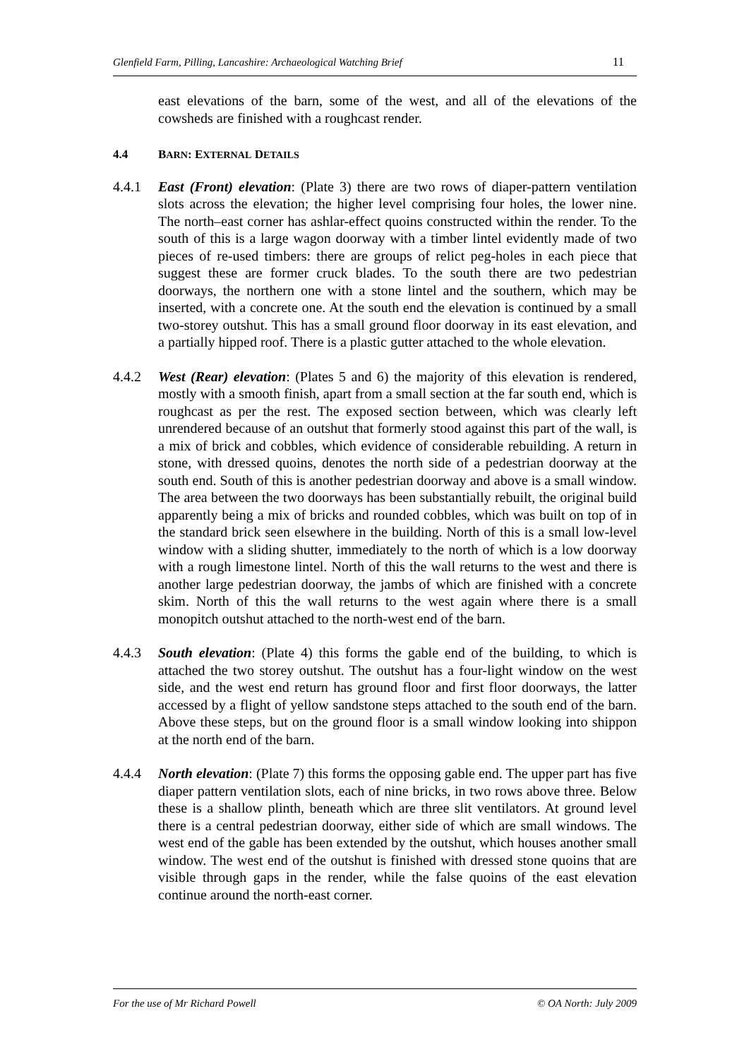Glenfield Farm, Pilling, Lancashire: Archaeological Watching Brief 11
east elevations of the barn, some of the west, and all of the elevations of the cowsheds are finished with a roughcast render.
4.4 BARN: EXTERNAL DETAILS
4.4.1 East (Front) elevation: (Plate 3) there are two rows of diaper-pattern ventilation slots across the elevation; the higher level comprising four holes, the lower nine. The north–east corner has ashlar-effect quoins constructed within the render. To the south of this is a large wagon doorway with a timber lintel evidently made of two pieces of re-used timbers: there are groups of relict peg-holes in each piece that suggest these are former cruck blades. To the south there are two pedestrian doorways, the northern one with a stone lintel and the southern, which may be inserted, with a concrete one. At the south end the elevation is continued by a small two-storey outshut. This has a small ground floor doorway in its east elevation, and a partially hipped roof. There is a plastic gutter attached to the whole elevation.
4.4.2 West (Rear) elevation: (Plates 5 and 6) the majority of this elevation is rendered, mostly with a smooth finish, apart from a small section at the far south end, which is roughcast as per the rest. The exposed section between, which was clearly left unrendered because of an outshut that formerly stood against this part of the wall, is a mix of brick and cobbles, which evidence of considerable rebuilding. A return in stone, with dressed quoins, denotes the north side of a pedestrian doorway at the south end. South of this is another pedestrian doorway and above is a small window. The area between the two doorways has been substantially rebuilt, the original build apparently being a mix of bricks and rounded cobbles, which was built on top of in the standard brick seen elsewhere in the building. North of this is a small low-level window with a sliding shutter, immediately to the north of which is a low doorway with a rough limestone lintel. North of this the wall returns to the west and there is another large pedestrian doorway, the jambs of which are finished with a concrete skim. North of this the wall returns to the west again where there is a small monopitch outshut attached to the north-west end of the barn.
4.4.3 South elevation: (Plate 4) this forms the gable end of the building, to which is attached the two storey outshut. The outshut has a four-light window on the west side, and the west end return has ground floor and first floor doorways, the latter accessed by a flight of yellow sandstone steps attached to the south end of the barn. Above these steps, but on the ground floor is a small window looking into shippon at the north end of the barn.
4.4.4 North elevation: (Plate 7) this forms the opposing gable end. The upper part has five diaper pattern ventilation slots, each of nine bricks, in two rows above three. Below these is a shallow plinth, beneath which are three slit ventilators. At ground level there is a central pedestrian doorway, either side of which are small windows. The west end of the gable has been extended by the outshut, which houses another small window. The west end of the outshut is finished with dressed stone quoins that are visible through gaps in the render, while the false quoins of the east elevation continue around the north-east corner.
For the use of Mr Richard Powell © OA North: July 2009